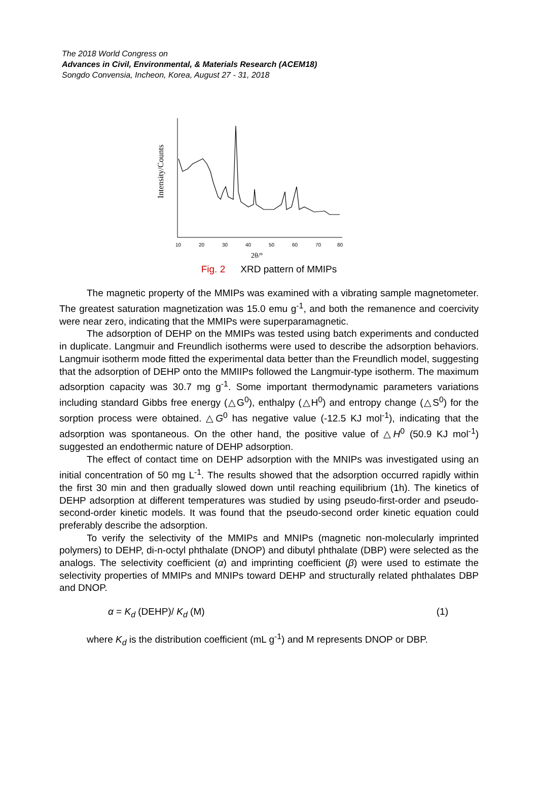The 2018 World Congress on
Advances in Civil, Environmental, & Materials Research (ACEM18)
Songdo Convensia, Incheon, Korea, August 27 - 31, 2018
Intensity/Counts
10
20
30
40
50
60
70
80
2θ/°
Fig. 2 XRD pattern of MMIPs
The magnetic property of the MMIPs was examined with a vibrating sample magnetometer. The greatest saturation magnetization was 15.0 emu g<sup>-1</sup>, and both the remanence and coercivity were near zero, indicating that the MMIPs were superparamagnetic.
The adsorption of DEHP on the MMIPs was tested using batch experiments and conducted in duplicate. Langmuir and Freundlich isotherms were used to describe the adsorption behaviors. Langmuir isotherm mode fitted the experimental data better than the Freundlich model, suggesting that the adsorption of DEHP onto the MMIIPs followed the Langmuir-type isotherm. The maximum adsorption capacity was 30.7 mg g<sup>-1</sup>. Some important thermodynamic parameters variations including standard Gibbs free energy (△G<sup>0</sup>), enthalpy (△H<sup>0</sup>) and entropy change (△S<sup>0</sup>) for the sorption process were obtained. △G<sup>0</sup> has negative value (-12.5 KJ mol<sup>-1</sup>), indicating that the adsorption was spontaneous. On the other hand, the positive value of △H<sup>0</sup> (50.9 KJ mol<sup>-1</sup>) suggested an endothermic nature of DEHP adsorption.
The effect of contact time on DEHP adsorption with the MNIPs was investigated using an initial concentration of 50 mg L<sup>-1</sup>. The results showed that the adsorption occurred rapidly within the first 30 min and then gradually slowed down until reaching equilibrium (1h). The kinetics of DEHP adsorption at different temperatures was studied by using pseudo-first-order and pseudo-second-order kinetic models. It was found that the pseudo-second order kinetic equation could preferably describe the adsorption.
To verify the selectivity of the MMIPs and MNIPs (magnetic non-molecularly imprinted polymers) to DEHP, di-n-octyl phthalate (DNOP) and dibutyl phthalate (DBP) were selected as the analogs. The selectivity coefficient (α) and imprinting coefficient (β) were used to estimate the selectivity properties of MMIPs and MNIPs toward DEHP and structurally related phthalates DBP and DNOP.
α = K<sub>d</sub> (DEHP)/ K<sub>d</sub> (M) (1)
where K<sub>d</sub> is the distribution coefficient (mL g<sup>-1</sup>) and M represents DNOP or DBP.